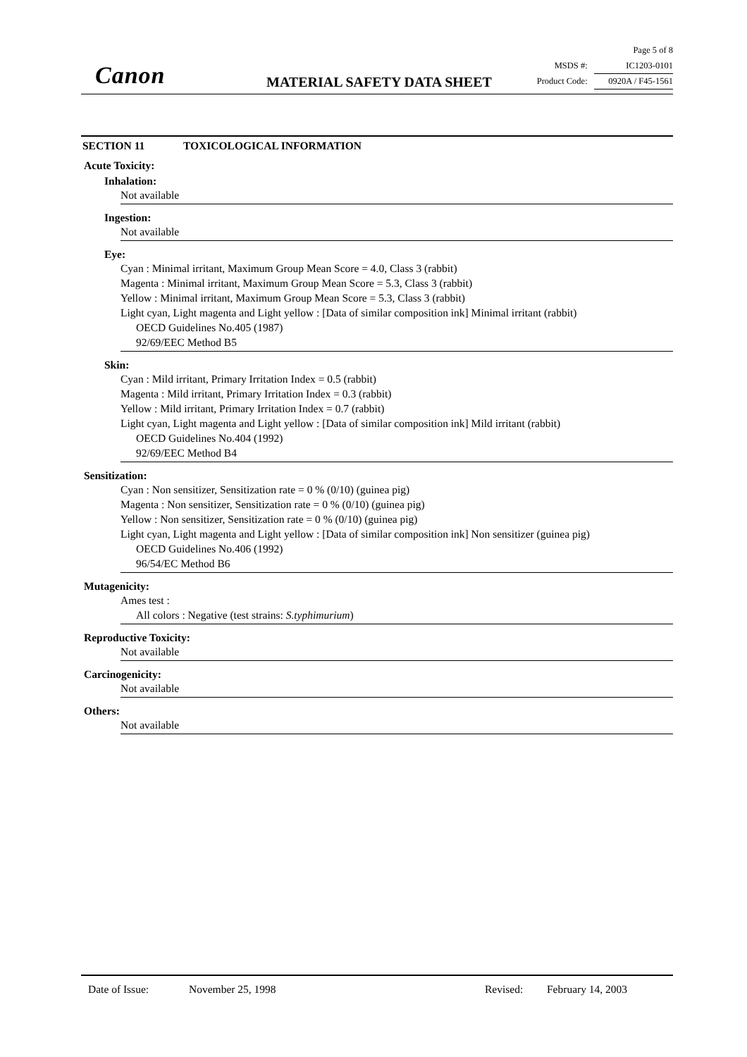Canon MATERIAL SAFETY DATA SHEET
Page 5 of 8
MSDS #: IC1203-0101
Product Code: 0920A / F45-1561
SECTION 11 TOXICOLOGICAL INFORMATION
Acute Toxicity:
Inhalation:
Not available
Ingestion:
Not available
Eye:
Cyan : Minimal irritant, Maximum Group Mean Score = 4.0, Class 3 (rabbit)
Magenta : Minimal irritant, Maximum Group Mean Score = 5.3, Class 3 (rabbit)
Yellow : Minimal irritant, Maximum Group Mean Score = 5.3, Class 3 (rabbit)
Light cyan, Light magenta and Light yellow : [Data of similar composition ink] Minimal irritant (rabbit)
OECD Guidelines No.405 (1987)
92/69/EEC Method B5
Skin:
Cyan : Mild irritant, Primary Irritation Index = 0.5 (rabbit)
Magenta : Mild irritant, Primary Irritation Index = 0.3 (rabbit)
Yellow : Mild irritant, Primary Irritation Index = 0.7 (rabbit)
Light cyan, Light magenta and Light yellow : [Data of similar composition ink] Mild irritant (rabbit)
OECD Guidelines No.404 (1992)
92/69/EEC Method B4
Sensitization:
Cyan : Non sensitizer, Sensitization rate = 0 % (0/10) (guinea pig)
Magenta : Non sensitizer, Sensitization rate = 0 % (0/10) (guinea pig)
Yellow : Non sensitizer, Sensitization rate = 0 % (0/10) (guinea pig)
Light cyan, Light magenta and Light yellow : [Data of similar composition ink] Non sensitizer (guinea pig)
OECD Guidelines No.406 (1992)
96/54/EC Method B6
Mutagenicity:
Ames test :
All colors : Negative (test strains: S.typhimurium)
Reproductive Toxicity:
Not available
Carcinogenicity:
Not available
Others:
Not available
Date of Issue: November 25, 1998 Revised: February 14, 2003